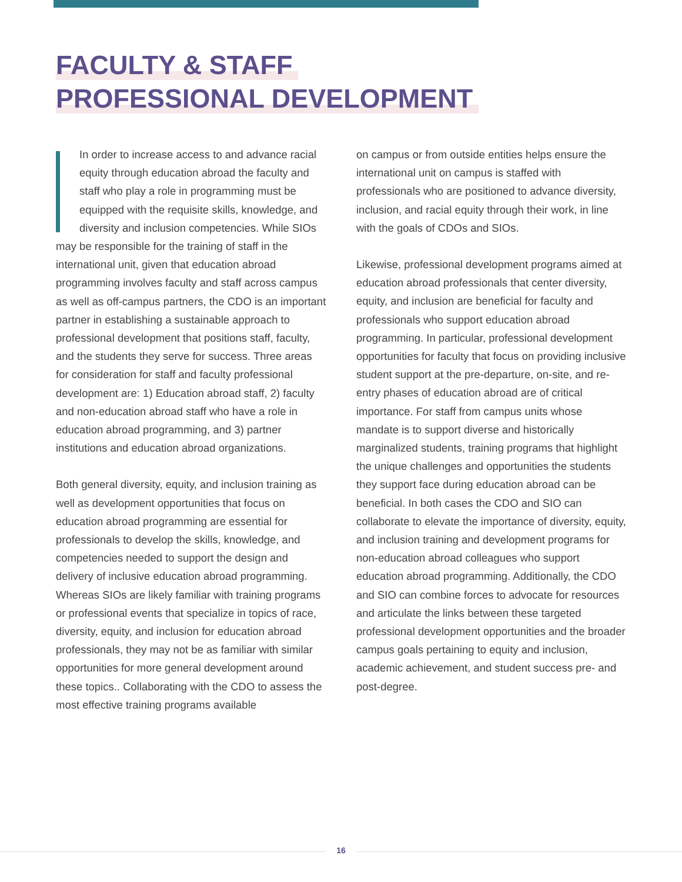FACULTY & STAFF
PROFESSIONAL DEVELOPMENT
In order to increase access to and advance racial equity through education abroad the faculty and staff who play a role in programming must be equipped with the requisite skills, knowledge, and diversity and inclusion competencies. While SIOs may be responsible for the training of staff in the international unit, given that education abroad programming involves faculty and staff across campus as well as off-campus partners, the CDO is an important partner in establishing a sustainable approach to professional development that positions staff, faculty, and the students they serve for success. Three areas for consideration for staff and faculty professional development are: 1) Education abroad staff, 2) faculty and non-education abroad staff who have a role in education abroad programming, and 3) partner institutions and education abroad organizations.
Both general diversity, equity, and inclusion training as well as development opportunities that focus on education abroad programming are essential for professionals to develop the skills, knowledge, and competencies needed to support the design and delivery of inclusive education abroad programming. Whereas SIOs are likely familiar with training programs or professional events that specialize in topics of race, diversity, equity, and inclusion for education abroad professionals, they may not be as familiar with similar opportunities for more general development around these topics.. Collaborating with the CDO to assess the most effective training programs available
on campus or from outside entities helps ensure the international unit on campus is staffed with professionals who are positioned to advance diversity, inclusion, and racial equity through their work, in line with the goals of CDOs and SIOs.
Likewise, professional development programs aimed at education abroad professionals that center diversity, equity, and inclusion are beneficial for faculty and professionals who support education abroad programming. In particular, professional development opportunities for faculty that focus on providing inclusive student support at the pre-departure, on-site, and re-entry phases of education abroad are of critical importance. For staff from campus units whose mandate is to support diverse and historically marginalized students, training programs that highlight the unique challenges and opportunities the students they support face during education abroad can be beneficial. In both cases the CDO and SIO can collaborate to elevate the importance of diversity, equity, and inclusion training and development programs for non-education abroad colleagues who support education abroad programming. Additionally, the CDO and SIO can combine forces to advocate for resources and articulate the links between these targeted professional development opportunities and the broader campus goals pertaining to equity and inclusion, academic achievement, and student success pre- and post-degree.
16